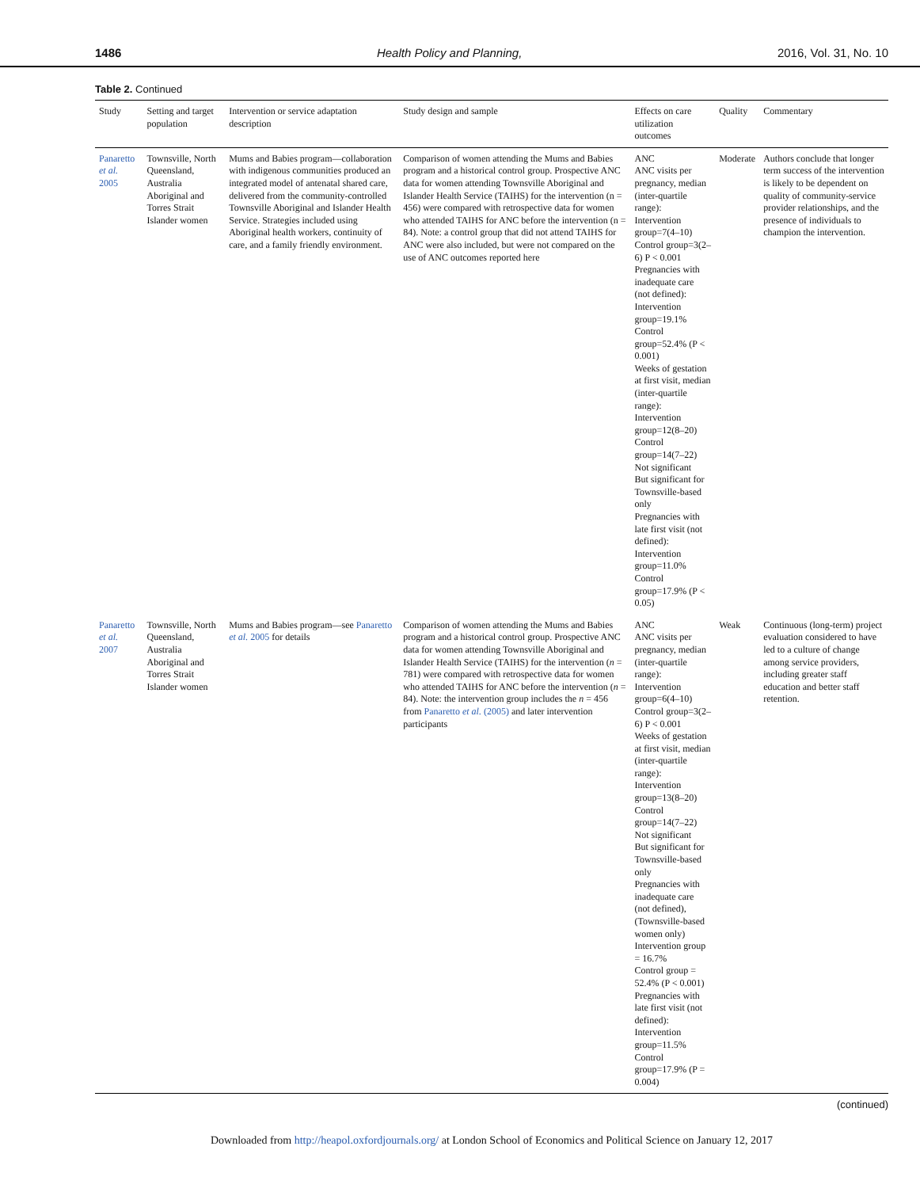1486 Health Policy and Planning, 2016, Vol. 31, No. 10
Table 2. Continued
| Study | Setting and target population | Intervention or service adaptation description | Study design and sample | Effects on care utilization outcomes | Quality | Commentary |
| --- | --- | --- | --- | --- | --- | --- |
| Panaretto et al. 2005 | Townsville, North Queensland, Australia Aboriginal and Torres Strait Islander women | Mums and Babies program—collaboration with indigenous communities produced an integrated model of antenatal shared care, delivered from the community-controlled Townsville Aboriginal and Islander Health Service. Strategies included using Aboriginal health workers, continuity of care, and a family friendly environment. | Comparison of women attending the Mums and Babies program and a historical control group. Prospective ANC data for women attending Townsville Aboriginal and Islander Health Service (TAIHS) for the intervention (n = 456) were compared with retrospective data for women who attended TAIHS for ANC before the intervention (n = 84). Note: a control group that did not attend TAIHS for ANC were also included, but were not compared on the use of ANC outcomes reported here | ANC ANC visits per pregnancy, median (inter-quartile range): Intervention group=7(4–10) Control group=3(2–6) P < 0.001 Pregnancies with inadequate care (not defined): Intervention group=19.1% Control group=52.4% (P < 0.001) Weeks of gestation at first visit, median (inter-quartile range): Intervention group=12(8–20) Control group=14(7–22) Not significant But significant for Townsville-based only Pregnancies with late first visit (not defined): Intervention group=11.0% Control group=17.9% (P < 0.05) | Moderate | Authors conclude that longer term success of the intervention is likely to be dependent on quality of community-service provider relationships, and the presence of individuals to champion the intervention. |
| Panaretto et al. 2007 | Townsville, North Queensland, Australia Aboriginal and Torres Strait Islander women | Mums and Babies program—see Panaretto et al. 2005 for details | Comparison of women attending the Mums and Babies program and a historical control group. Prospective ANC data for women attending Townsville Aboriginal and Islander Health Service (TAIHS) for the intervention ( n = 781) were compared with retrospective data for women who attended TAIHS for ANC before the intervention ( n = 84). Note: the intervention group includes the n = 456 from Panaretto et al. (2005) and later intervention participants | ANC ANC visits per pregnancy, median (inter-quartile range): Intervention group=6(4–10) Control group=3(2–6) P < 0.001 Weeks of gestation at first visit, median (inter-quartile range): Intervention group=13(8–20) Control group=14(7–22) Not significant But significant for Townsville-based only Pregnancies with inadequate care (not defined), (Townsville-based women only) Intervention group = 16.7% Control group = 52.4% (P < 0.001) Pregnancies with late first visit (not defined): Intervention group=11.5% Control group=17.9% (P = 0.004) | Weak | Continuous (long-term) project evaluation considered to have led to a culture of change among service providers, including greater staff education and better staff retention. |
(continued)
Downloaded from http://heapol.oxfordjournals.org/ at London School of Economics and Political Science on January 12, 2017